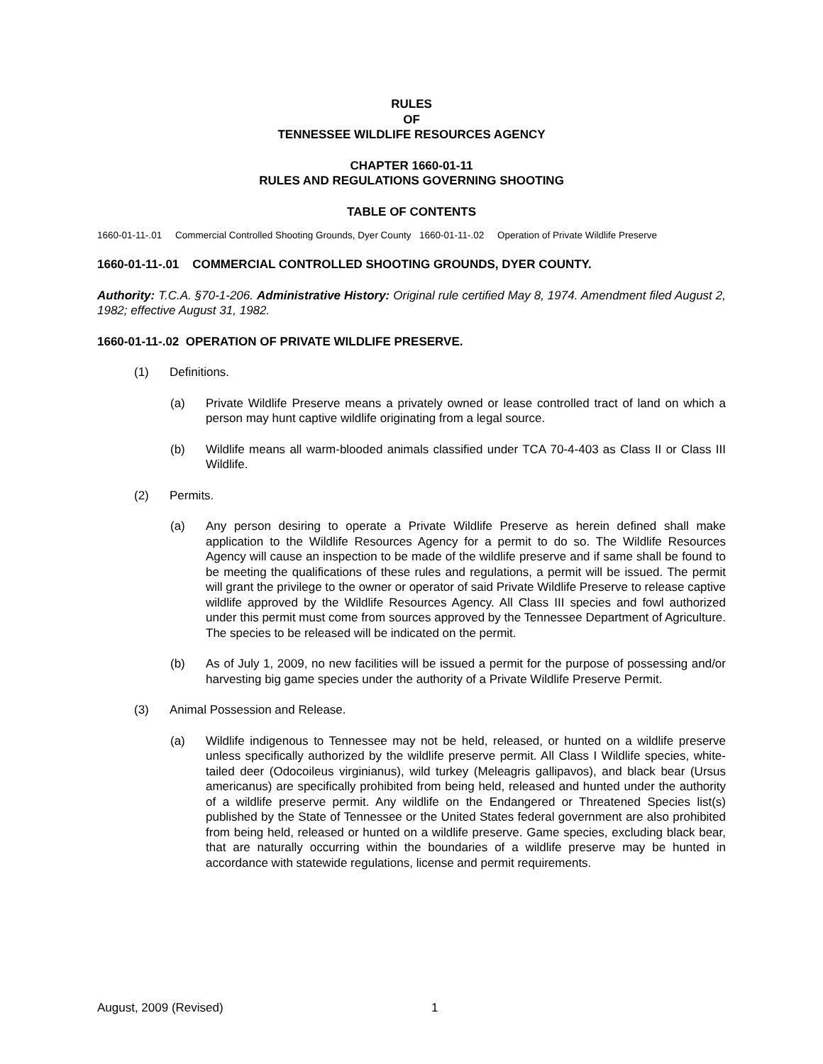RULES
OF
TENNESSEE WILDLIFE RESOURCES AGENCY
CHAPTER 1660-01-11
RULES AND REGULATIONS GOVERNING SHOOTING
TABLE OF CONTENTS
1660-01-11-.01 Commercial Controlled Shooting Grounds, Dyer County
1660-01-11-.02 Operation of Private Wildlife Preserve
1660-01-11-.01 COMMERCIAL CONTROLLED SHOOTING GROUNDS, DYER COUNTY.
Authority: T.C.A. §70-1-206. Administrative History: Original rule certified May 8, 1974. Amendment filed August 2, 1982; effective August 31, 1982.
1660-01-11-.02 OPERATION OF PRIVATE WILDLIFE PRESERVE.
(1) Definitions.
(a) Private Wildlife Preserve means a privately owned or lease controlled tract of land on which a person may hunt captive wildlife originating from a legal source.
(b) Wildlife means all warm-blooded animals classified under TCA 70-4-403 as Class II or Class III Wildlife.
(2) Permits.
(a) Any person desiring to operate a Private Wildlife Preserve as herein defined shall make application to the Wildlife Resources Agency for a permit to do so. The Wildlife Resources Agency will cause an inspection to be made of the wildlife preserve and if same shall be found to be meeting the qualifications of these rules and regulations, a permit will be issued. The permit will grant the privilege to the owner or operator of said Private Wildlife Preserve to release captive wildlife approved by the Wildlife Resources Agency. All Class III species and fowl authorized under this permit must come from sources approved by the Tennessee Department of Agriculture. The species to be released will be indicated on the permit.
(b) As of July 1, 2009, no new facilities will be issued a permit for the purpose of possessing and/or harvesting big game species under the authority of a Private Wildlife Preserve Permit.
(3) Animal Possession and Release.
(a) Wildlife indigenous to Tennessee may not be held, released, or hunted on a wildlife preserve unless specifically authorized by the wildlife preserve permit. All Class I Wildlife species, white-tailed deer (Odocoileus virginianus), wild turkey (Meleagris gallipavos), and black bear (Ursus americanus) are specifically prohibited from being held, released and hunted under the authority of a wildlife preserve permit. Any wildlife on the Endangered or Threatened Species list(s) published by the State of Tennessee or the United States federal government are also prohibited from being held, released or hunted on a wildlife preserve. Game species, excluding black bear, that are naturally occurring within the boundaries of a wildlife preserve may be hunted in accordance with statewide regulations, license and permit requirements.
August, 2009 (Revised) 1